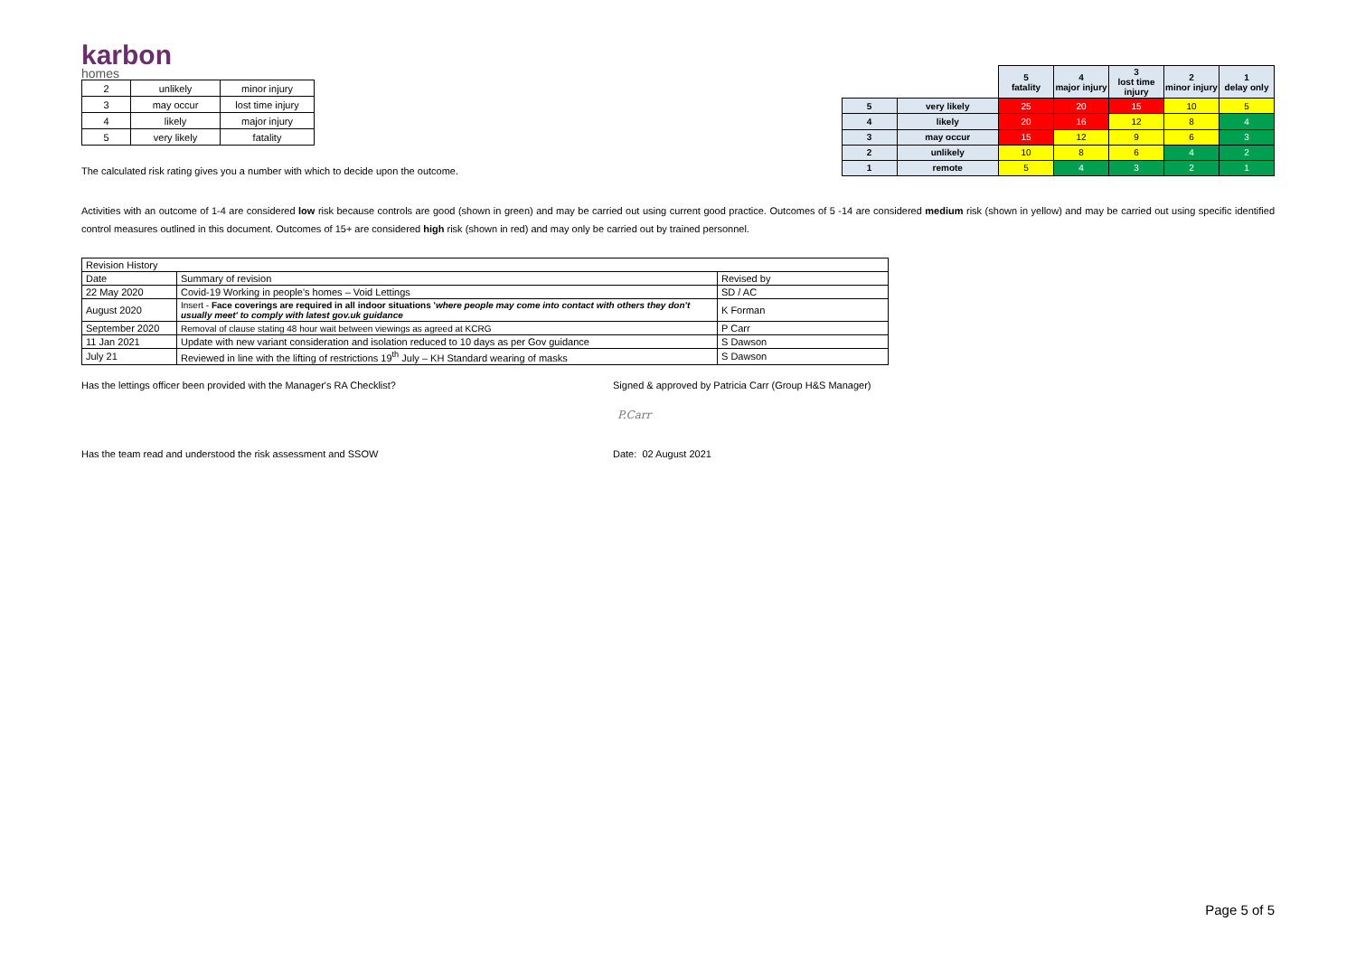karbon
homes
| 2 | unlikely | minor injury |
| 3 | may occur | lost time injury |
| 4 | likely | major injury |
| 5 | very likely | fatality |
The calculated risk rating gives you a number with which to decide upon the outcome.
| | | 5 fatality | 4 major injury | 3 lost time injury | 2 minor injury | 1 delay only |
| --- | --- | --- | --- | --- | --- | --- |
| 5 | very likely | 25 | 20 | 15 | 10 | 5 |
| 4 | likely | 20 | 16 | 12 | 8 | 4 |
| 3 | may occur | 15 | 12 | 9 | 6 | 3 |
| 2 | unlikely | 10 | 8 | 6 | 4 | 2 |
| 1 | remote | 5 | 4 | 3 | 2 | 1 |
Activities with an outcome of 1-4 are considered low risk because controls are good (shown in green) and may be carried out using current good practice. Outcomes of 5 -14 are considered medium risk (shown in yellow) and may be carried out using specific identified control measures outlined in this document. Outcomes of 15+ are considered high risk (shown in red) and may only be carried out by trained personnel.
| Revision History | | |
| Date | Summary of revision | Revised by |
| 22 May 2020 | Covid-19 Working in people's homes – Void Lettings | SD / AC |
| August 2020 | Insert - Face coverings are required in all indoor situations ' where people may come into contact with others they don't usually meet' to comply with latest gov.uk guidance | K Forman |
| September 2020 | Removal of clause stating 48 hour wait between viewings as agreed at KCRG | P Carr |
| 11 Jan 2021 | Update with new variant consideration and isolation reduced to 10 days as per Gov guidance | S Dawson |
| July 21 | Reviewed in line with the lifting of restrictions 19<sup>th</sup> July – KH Standard wearing of masks | S Dawson |
Has the lettings officer been provided with the Manager's RA Checklist? Signed & approved by Patricia Carr (Group H&S Manager)
P.Carr
Has the team read and understood the risk assessment and SSOW Date: 02 August 2021
Page 5 of 5